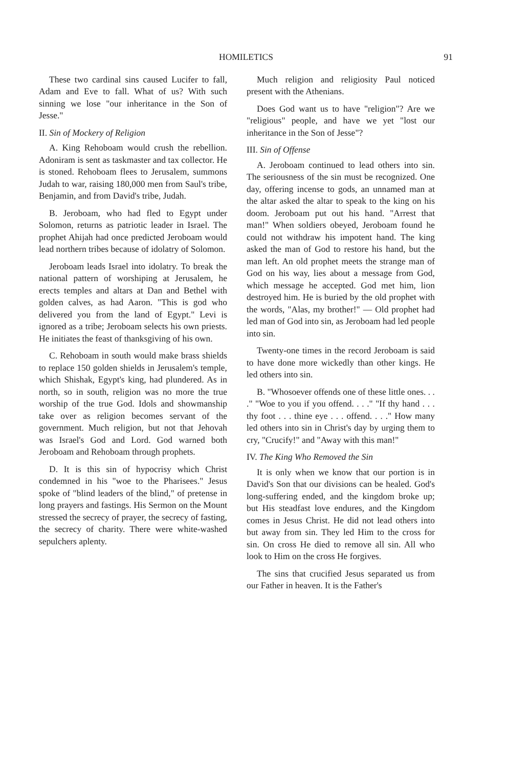HOMILETICS 91
These two cardinal sins caused Lucifer to fall, Adam and Eve to fall. What of us? With such sinning we lose "our inheritance in the Son of Jesse."
II. Sin of Mockery of Religion
A. King Rehoboam would crush the rebellion. Adoniram is sent as taskmaster and tax collector. He is stoned. Rehoboam flees to Jerusalem, summons Judah to war, raising 180,000 men from Saul's tribe, Benjamin, and from David's tribe, Judah.
B. Jeroboam, who had fled to Egypt under Solomon, returns as patriotic leader in Israel. The prophet Ahijah had once predicted Jeroboam would lead northern tribes because of idolatry of Solomon.
Jeroboam leads Israel into idolatry. To break the national pattern of worshiping at Jerusalem, he erects temples and altars at Dan and Bethel with golden calves, as had Aaron. "This is god who delivered you from the land of Egypt." Levi is ignored as a tribe; Jeroboam selects his own priests. He initiates the feast of thanksgiving of his own.
C. Rehoboam in south would make brass shields to replace 150 golden shields in Jerusalem's temple, which Shishak, Egypt's king, had plundered. As in north, so in south, religion was no more the true worship of the true God. Idols and showmanship take over as religion becomes servant of the government. Much religion, but not that Jehovah was Israel's God and Lord. God warned both Jeroboam and Rehoboam through prophets.
D. It is this sin of hypocrisy which Christ condemned in his "woe to the Pharisees." Jesus spoke of "blind leaders of the blind," of pretense in long prayers and fastings. His Sermon on the Mount stressed the secrecy of prayer, the secrecy of fasting, the secrecy of charity. There were white-washed sepulchers aplenty.
Much religion and religiosity Paul noticed present with the Athenians.
Does God want us to have "religion"? Are we "religious" people, and have we yet "lost our inheritance in the Son of Jesse"?
III. Sin of Offense
A. Jeroboam continued to lead others into sin. The seriousness of the sin must be recognized. One day, offering incense to gods, an unnamed man at the altar asked the altar to speak to the king on his doom. Jeroboam put out his hand. "Arrest that man!" When soldiers obeyed, Jeroboam found he could not withdraw his impotent hand. The king asked the man of God to restore his hand, but the man left. An old prophet meets the strange man of God on his way, lies about a message from God, which message he accepted. God met him, lion destroyed him. He is buried by the old prophet with the words, "Alas, my brother!" — Old prophet had led man of God into sin, as Jeroboam had led people into sin.
Twenty-one times in the record Jeroboam is said to have done more wickedly than other kings. He led others into sin.
B. "Whosoever offends one of these little ones. . . ." "Woe to you if you offend. . . ." "If thy hand . . . thy foot . . . thine eye . . . offend. . . ." How many led others into sin in Christ's day by urging them to cry, "Crucify!" and "Away with this man!"
IV. The King Who Removed the Sin
It is only when we know that our portion is in David's Son that our divisions can be healed. God's long-suffering ended, and the kingdom broke up; but His steadfast love endures, and the Kingdom comes in Jesus Christ. He did not lead others into but away from sin. They led Him to the cross for sin. On cross He died to remove all sin. All who look to Him on the cross He forgives.
The sins that crucified Jesus separated us from our Father in heaven. It is the Father's